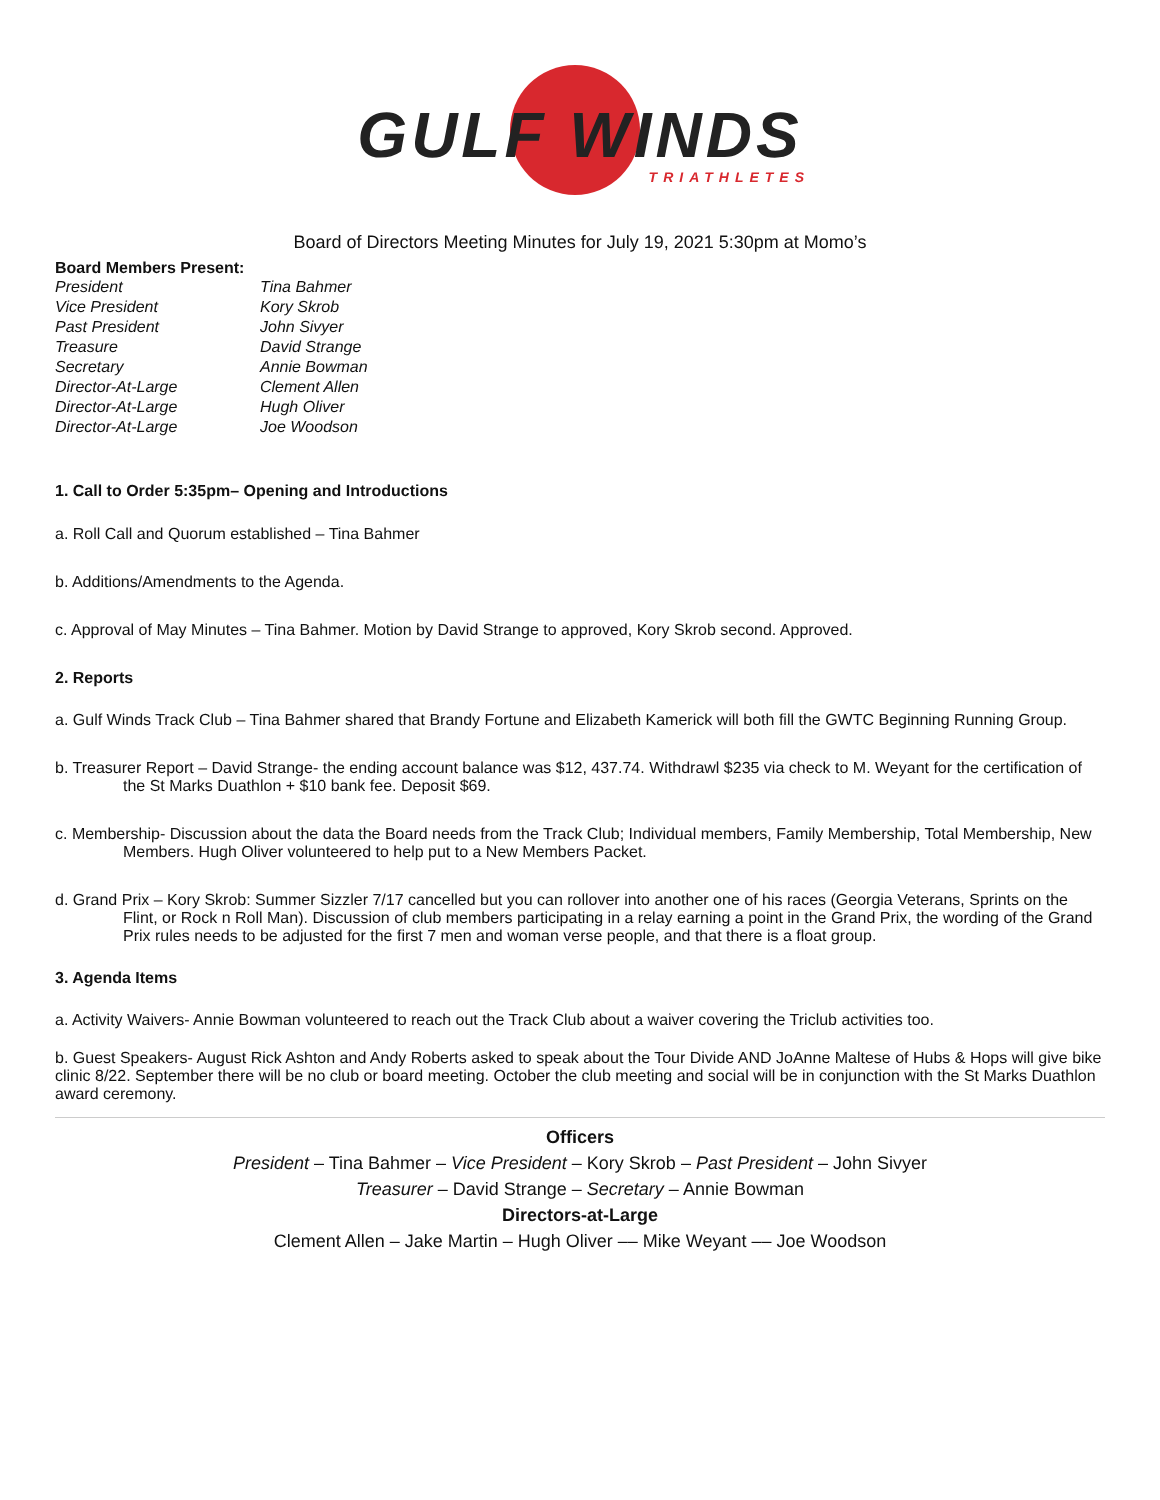GULF WINDS
TRIATHLETES
Board of Directors Meeting Minutes for July 19, 2021 5:30pm at Momo’s
Board Members Present:
| President | Tina Bahmer |
| Vice President | Kory Skrob |
| Past President | John Sivyer |
| Treasure | David Strange |
| Secretary | Annie Bowman |
| Director-At-Large | Clement Allen |
| Director-At-Large | Hugh Oliver |
| Director-At-Large | Joe Woodson |
1. Call to Order 5:35pm– Opening and Introductions
a. Roll Call and Quorum established – Tina Bahmer
b. Additions/Amendments to the Agenda.
c. Approval of May Minutes – Tina Bahmer. Motion by David Strange to approved, Kory Skrob second. Approved.
2. Reports
a. Gulf Winds Track Club – Tina Bahmer shared that Brandy Fortune and Elizabeth Kamerick will both fill the GWTC Beginning Running Group.
b. Treasurer Report – David Strange- the ending account balance was $12, 437.74. Withdrawl $235 via check to M. Weyant for the certification of the St Marks Duathlon + $10 bank fee. Deposit $69.
c. Membership- Discussion about the data the Board needs from the Track Club; Individual members, Family Membership, Total Membership, New Members. Hugh Oliver volunteered to help put to a New Members Packet.
d. Grand Prix – Kory Skrob: Summer Sizzler 7/17 cancelled but you can rollover into another one of his races (Georgia Veterans, Sprints on the Flint, or Rock n Roll Man). Discussion of club members participating in a relay earning a point in the Grand Prix, the wording of the Grand Prix rules needs to be adjusted for the first 7 men and woman verse people, and that there is a float group.
3. Agenda Items
a. Activity Waivers- Annie Bowman volunteered to reach out the Track Club about a waiver covering the Triclub activities too.
b. Guest Speakers- August Rick Ashton and Andy Roberts asked to speak about the Tour Divide AND JoAnne Maltese of Hubs & Hops will give bike clinic 8/22. September there will be no club or board meeting. October the club meeting and social will be in conjunction with the St Marks Duathlon award ceremony.
Officers
President – Tina Bahmer – Vice President – Kory Skrob – Past President – John Sivyer
Treasurer – David Strange – Secretary – Annie Bowman
Directors-at-Large
Clement Allen – Jake Martin – Hugh Oliver –– Mike Weyant –– Joe Woodson